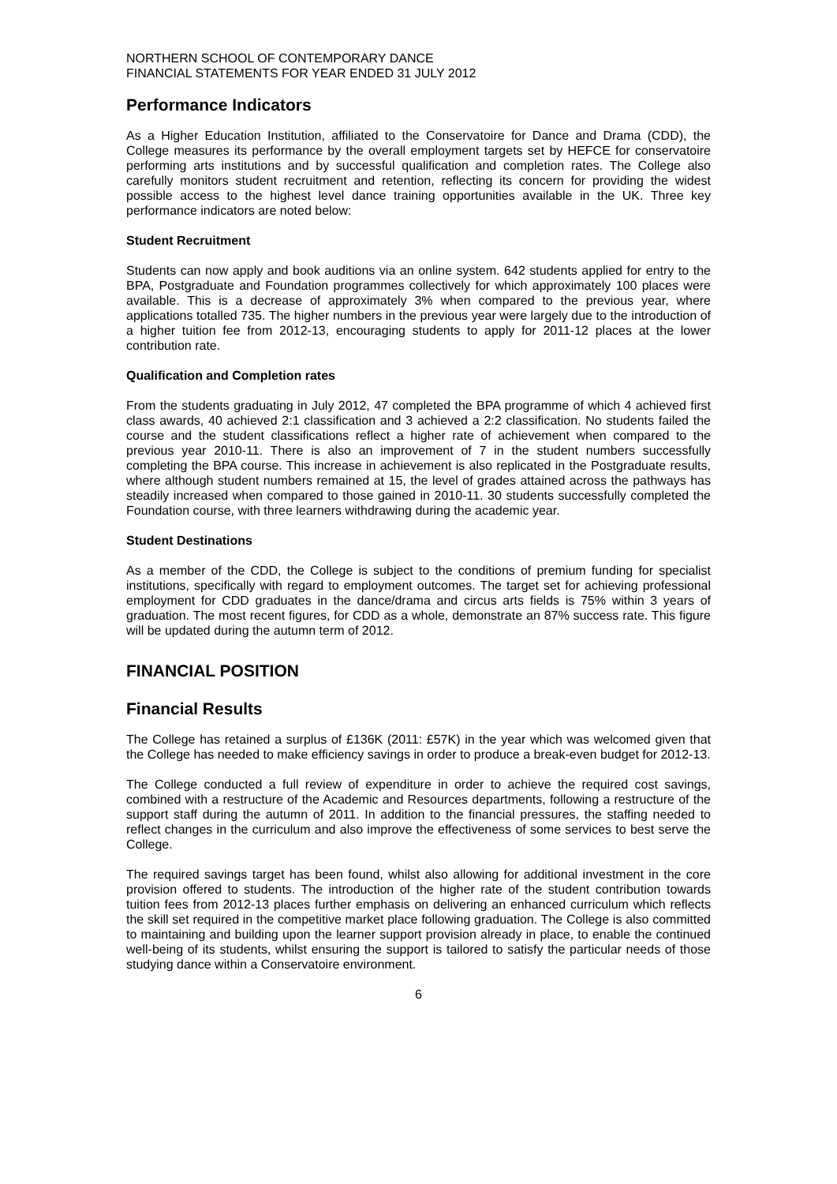NORTHERN SCHOOL OF CONTEMPORARY DANCE
FINANCIAL STATEMENTS FOR YEAR ENDED 31 JULY 2012
Performance Indicators
As a Higher Education Institution, affiliated to the Conservatoire for Dance and Drama (CDD), the College measures its performance by the overall employment targets set by HEFCE for conservatoire performing arts institutions and by successful qualification and completion rates. The College also carefully monitors student recruitment and retention, reflecting its concern for providing the widest possible access to the highest level dance training opportunities available in the UK. Three key performance indicators are noted below:
Student Recruitment
Students can now apply and book auditions via an online system. 642 students applied for entry to the BPA, Postgraduate and Foundation programmes collectively for which approximately 100 places were available. This is a decrease of approximately 3% when compared to the previous year, where applications totalled 735. The higher numbers in the previous year were largely due to the introduction of a higher tuition fee from 2012-13, encouraging students to apply for 2011-12 places at the lower contribution rate.
Qualification and Completion rates
From the students graduating in July 2012, 47 completed the BPA programme of which 4 achieved first class awards, 40 achieved 2:1 classification and 3 achieved a 2:2 classification. No students failed the course and the student classifications reflect a higher rate of achievement when compared to the previous year 2010-11. There is also an improvement of 7 in the student numbers successfully completing the BPA course. This increase in achievement is also replicated in the Postgraduate results, where although student numbers remained at 15, the level of grades attained across the pathways has steadily increased when compared to those gained in 2010-11. 30 students successfully completed the Foundation course, with three learners withdrawing during the academic year.
Student Destinations
As a member of the CDD, the College is subject to the conditions of premium funding for specialist institutions, specifically with regard to employment outcomes. The target set for achieving professional employment for CDD graduates in the dance/drama and circus arts fields is 75% within 3 years of graduation. The most recent figures, for CDD as a whole, demonstrate an 87% success rate. This figure will be updated during the autumn term of 2012.
FINANCIAL POSITION
Financial Results
The College has retained a surplus of £136K (2011: £57K) in the year which was welcomed given that the College has needed to make efficiency savings in order to produce a break-even budget for 2012-13.
The College conducted a full review of expenditure in order to achieve the required cost savings, combined with a restructure of the Academic and Resources departments, following a restructure of the support staff during the autumn of 2011. In addition to the financial pressures, the staffing needed to reflect changes in the curriculum and also improve the effectiveness of some services to best serve the College.
The required savings target has been found, whilst also allowing for additional investment in the core provision offered to students. The introduction of the higher rate of the student contribution towards tuition fees from 2012-13 places further emphasis on delivering an enhanced curriculum which reflects the skill set required in the competitive market place following graduation. The College is also committed to maintaining and building upon the learner support provision already in place, to enable the continued well-being of its students, whilst ensuring the support is tailored to satisfy the particular needs of those studying dance within a Conservatoire environment.
6